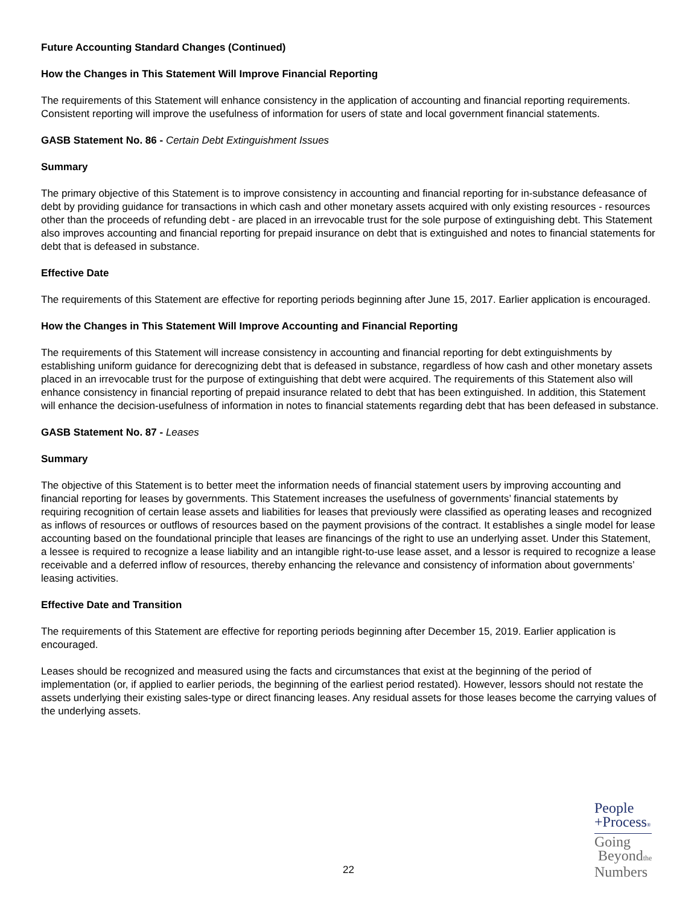Future Accounting Standard Changes (Continued)
How the Changes in This Statement Will Improve Financial Reporting
The requirements of this Statement will enhance consistency in the application of accounting and financial reporting requirements. Consistent reporting will improve the usefulness of information for users of state and local government financial statements.
GASB Statement No. 86 - Certain Debt Extinguishment Issues
Summary
The primary objective of this Statement is to improve consistency in accounting and financial reporting for in-substance defeasance of debt by providing guidance for transactions in which cash and other monetary assets acquired with only existing resources - resources other than the proceeds of refunding debt - are placed in an irrevocable trust for the sole purpose of extinguishing debt. This Statement also improves accounting and financial reporting for prepaid insurance on debt that is extinguished and notes to financial statements for debt that is defeased in substance.
Effective Date
The requirements of this Statement are effective for reporting periods beginning after June 15, 2017. Earlier application is encouraged.
How the Changes in This Statement Will Improve Accounting and Financial Reporting
The requirements of this Statement will increase consistency in accounting and financial reporting for debt extinguishments by establishing uniform guidance for derecognizing debt that is defeased in substance, regardless of how cash and other monetary assets placed in an irrevocable trust for the purpose of extinguishing that debt were acquired. The requirements of this Statement also will enhance consistency in financial reporting of prepaid insurance related to debt that has been extinguished. In addition, this Statement will enhance the decision-usefulness of information in notes to financial statements regarding debt that has been defeased in substance.
GASB Statement No. 87 - Leases
Summary
The objective of this Statement is to better meet the information needs of financial statement users by improving accounting and financial reporting for leases by governments. This Statement increases the usefulness of governments’ financial statements by requiring recognition of certain lease assets and liabilities for leases that previously were classified as operating leases and recognized as inflows of resources or outflows of resources based on the payment provisions of the contract. It establishes a single model for lease accounting based on the foundational principle that leases are financings of the right to use an underlying asset. Under this Statement, a lessee is required to recognize a lease liability and an intangible right-to-use lease asset, and a lessor is required to recognize a lease receivable and a deferred inflow of resources, thereby enhancing the relevance and consistency of information about governments’ leasing activities.
Effective Date and Transition
The requirements of this Statement are effective for reporting periods beginning after December 15, 2019. Earlier application is encouraged.
Leases should be recognized and measured using the facts and circumstances that exist at the beginning of the period of implementation (or, if applied to earlier periods, the beginning of the earliest period restated). However, lessors should not restate the assets underlying their existing sales-type or direct financing leases. Any residual assets for those leases become the carrying values of the underlying assets.
22
People
+Process®
Going
Beyondthe
Numbers